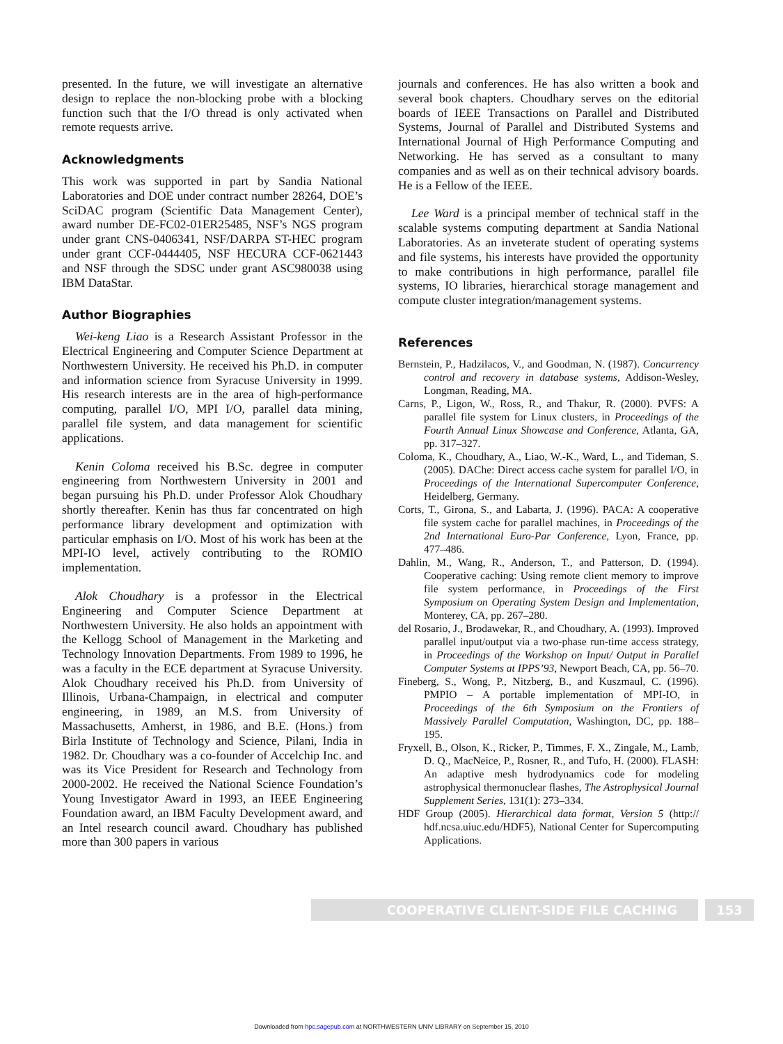presented. In the future, we will investigate an alternative design to replace the non-blocking probe with a blocking function such that the I/O thread is only activated when remote requests arrive.
Acknowledgments
This work was supported in part by Sandia National Laboratories and DOE under contract number 28264, DOE’s SciDAC program (Scientific Data Management Center), award number DE-FC02-01ER25485, NSF’s NGS program under grant CNS-0406341, NSF/DARPA ST-HEC program under grant CCF-0444405, NSF HECURA CCF-0621443 and NSF through the SDSC under grant ASC980038 using IBM DataStar.
Author Biographies
Wei-keng Liao is a Research Assistant Professor in the Electrical Engineering and Computer Science Department at Northwestern University. He received his Ph.D. in computer and information science from Syracuse University in 1999. His research interests are in the area of high-performance computing, parallel I/O, MPI I/O, parallel data mining, parallel file system, and data management for scientific applications.
Kenin Coloma received his B.Sc. degree in computer engineering from Northwestern University in 2001 and began pursuing his Ph.D. under Professor Alok Choudhary shortly thereafter. Kenin has thus far concentrated on high performance library development and optimization with particular emphasis on I/O. Most of his work has been at the MPI-IO level, actively contributing to the ROMIO implementation.
Alok Choudhary is a professor in the Electrical Engineering and Computer Science Department at Northwestern University. He also holds an appointment with the Kellogg School of Management in the Marketing and Technology Innovation Departments. From 1989 to 1996, he was a faculty in the ECE department at Syracuse University. Alok Choudhary received his Ph.D. from University of Illinois, Urbana-Champaign, in electrical and computer engineering, in 1989, an M.S. from University of Massachusetts, Amherst, in 1986, and B.E. (Hons.) from Birla Institute of Technology and Science, Pilani, India in 1982. Dr. Choudhary was a co-founder of Accelchip Inc. and was its Vice President for Research and Technology from 2000-2002. He received the National Science Foundation’s Young Investigator Award in 1993, an IEEE Engineering Foundation award, an IBM Faculty Development award, and an Intel research council award. Choudhary has published more than 300 papers in various
journals and conferences. He has also written a book and several book chapters. Choudhary serves on the editorial boards of IEEE Transactions on Parallel and Distributed Systems, Journal of Parallel and Distributed Systems and International Journal of High Performance Computing and Networking. He has served as a consultant to many companies and as well as on their technical advisory boards. He is a Fellow of the IEEE.
Lee Ward is a principal member of technical staff in the scalable systems computing department at Sandia National Laboratories. As an inveterate student of operating systems and file systems, his interests have provided the opportunity to make contributions in high performance, parallel file systems, IO libraries, hierarchical storage management and compute cluster integration/management systems.
References
Bernstein, P., Hadzilacos, V., and Goodman, N. (1987). Concurrency control and recovery in database systems, Addison-Wesley, Longman, Reading, MA.
Carns, P., Ligon, W., Ross, R., and Thakur, R. (2000). PVFS: A parallel file system for Linux clusters, in Proceedings of the Fourth Annual Linux Showcase and Conference, Atlanta, GA, pp. 317–327.
Coloma, K., Choudhary, A., Liao, W.-K., Ward, L., and Tideman, S. (2005). DAChe: Direct access cache system for parallel I/O, in Proceedings of the International Supercomputer Conference, Heidelberg, Germany.
Corts, T., Girona, S., and Labarta, J. (1996). PACA: A cooperative file system cache for parallel machines, in Proceedings of the 2nd International Euro-Par Conference, Lyon, France, pp. 477–486.
Dahlin, M., Wang, R., Anderson, T., and Patterson, D. (1994). Cooperative caching: Using remote client memory to improve file system performance, in Proceedings of the First Symposium on Operating System Design and Implementation, Monterey, CA, pp. 267–280.
del Rosario, J., Brodawekar, R., and Choudhary, A. (1993). Improved parallel input/output via a two-phase run-time access strategy, in Proceedings of the Workshop on Input/ Output in Parallel Computer Systems at IPPS’93, Newport Beach, CA, pp. 56–70.
Fineberg, S., Wong, P., Nitzberg, B., and Kuszmaul, C. (1996). PMPIO – A portable implementation of MPI-IO, in Proceedings of the 6th Symposium on the Frontiers of Massively Parallel Computation, Washington, DC, pp. 188–195.
Fryxell, B., Olson, K., Ricker, P., Timmes, F. X., Zingale, M., Lamb, D. Q., MacNeice, P., Rosner, R., and Tufo, H. (2000). FLASH: An adaptive mesh hydrodynamics code for modeling astrophysical thermonuclear flashes, The Astrophysical Journal Supplement Series, 131(1): 273–334.
HDF Group (2005). Hierarchical data format, Version 5 (http:// hdf.ncsa.uiuc.edu/HDF5), National Center for Supercomputing Applications.
COOPERATIVE CLIENT-SIDE FILE CACHING 153
Downloaded from hpc.sagepub.com at NORTHWESTERN UNIV LIBRARY on September 15, 2010